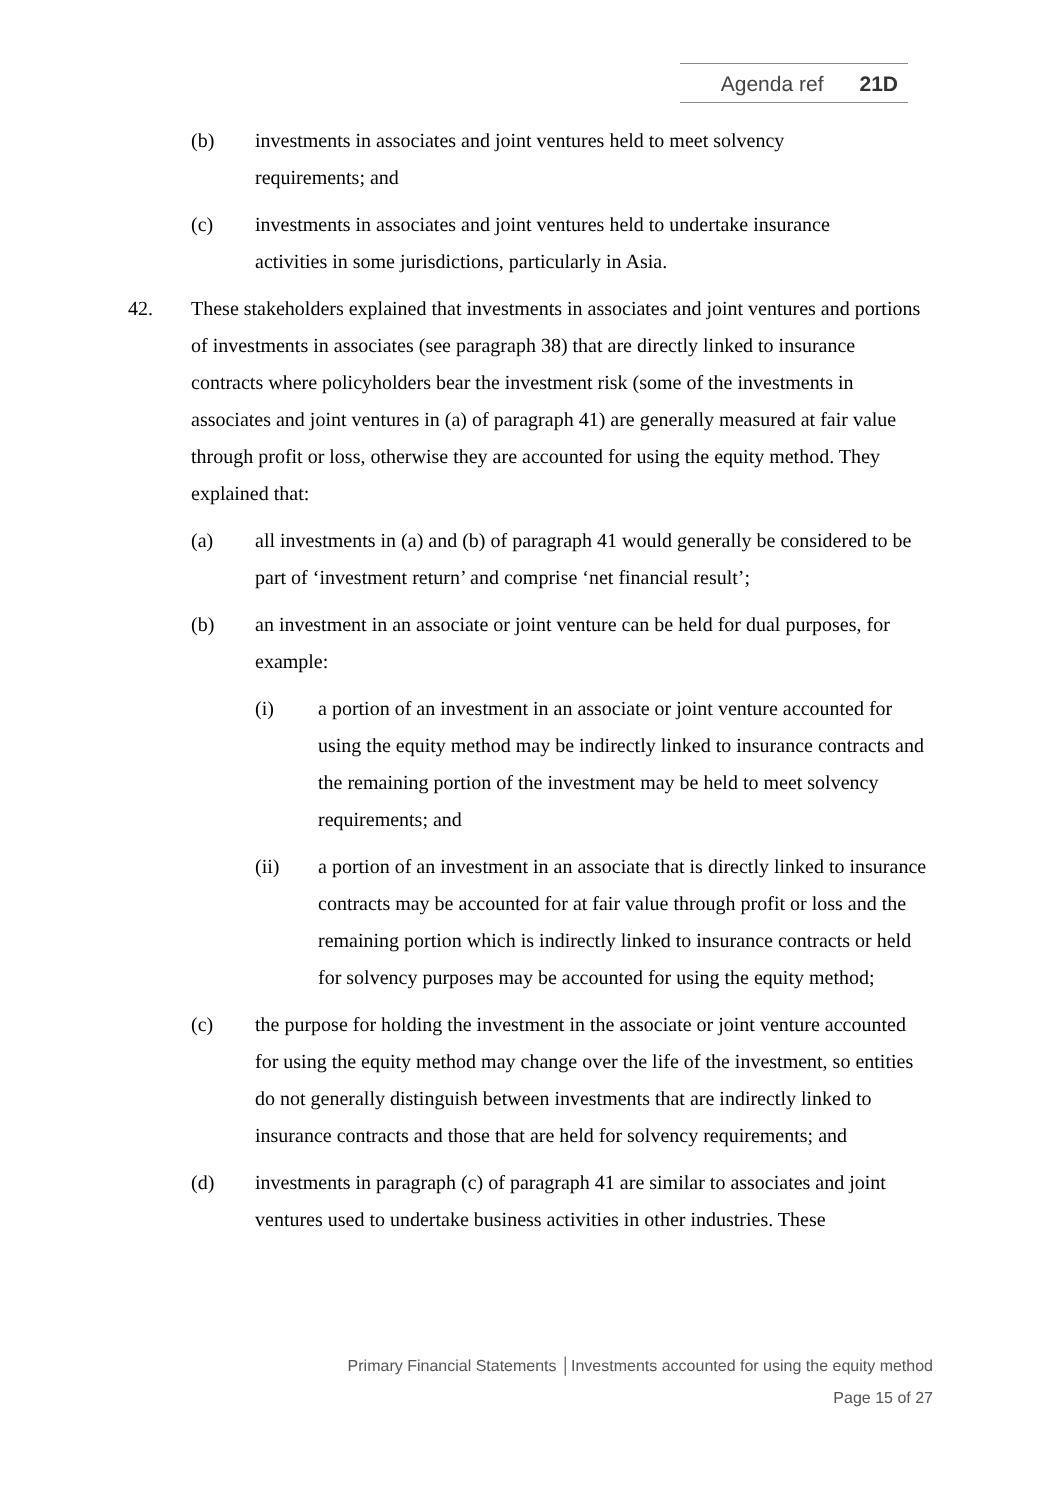Agenda ref 21D
(b) investments in associates and joint ventures held to meet solvency requirements; and
(c) investments in associates and joint ventures held to undertake insurance activities in some jurisdictions, particularly in Asia.
42. These stakeholders explained that investments in associates and joint ventures and portions of investments in associates (see paragraph 38) that are directly linked to insurance contracts where policyholders bear the investment risk (some of the investments in associates and joint ventures in (a) of paragraph 41) are generally measured at fair value through profit or loss, otherwise they are accounted for using the equity method. They explained that:
(a) all investments in (a) and (b) of paragraph 41 would generally be considered to be part of ‘investment return’ and comprise ‘net financial result’;
(b) an investment in an associate or joint venture can be held for dual purposes, for example:
(i) a portion of an investment in an associate or joint venture accounted for using the equity method may be indirectly linked to insurance contracts and the remaining portion of the investment may be held to meet solvency requirements; and
(ii) a portion of an investment in an associate that is directly linked to insurance contracts may be accounted for at fair value through profit or loss and the remaining portion which is indirectly linked to insurance contracts or held for solvency purposes may be accounted for using the equity method;
(c) the purpose for holding the investment in the associate or joint venture accounted for using the equity method may change over the life of the investment, so entities do not generally distinguish between investments that are indirectly linked to insurance contracts and those that are held for solvency requirements; and
(d) investments in paragraph (c) of paragraph 41 are similar to associates and joint ventures used to undertake business activities in other industries. These
Primary Financial Statements │Investments accounted for using the equity method
Page 15 of 27